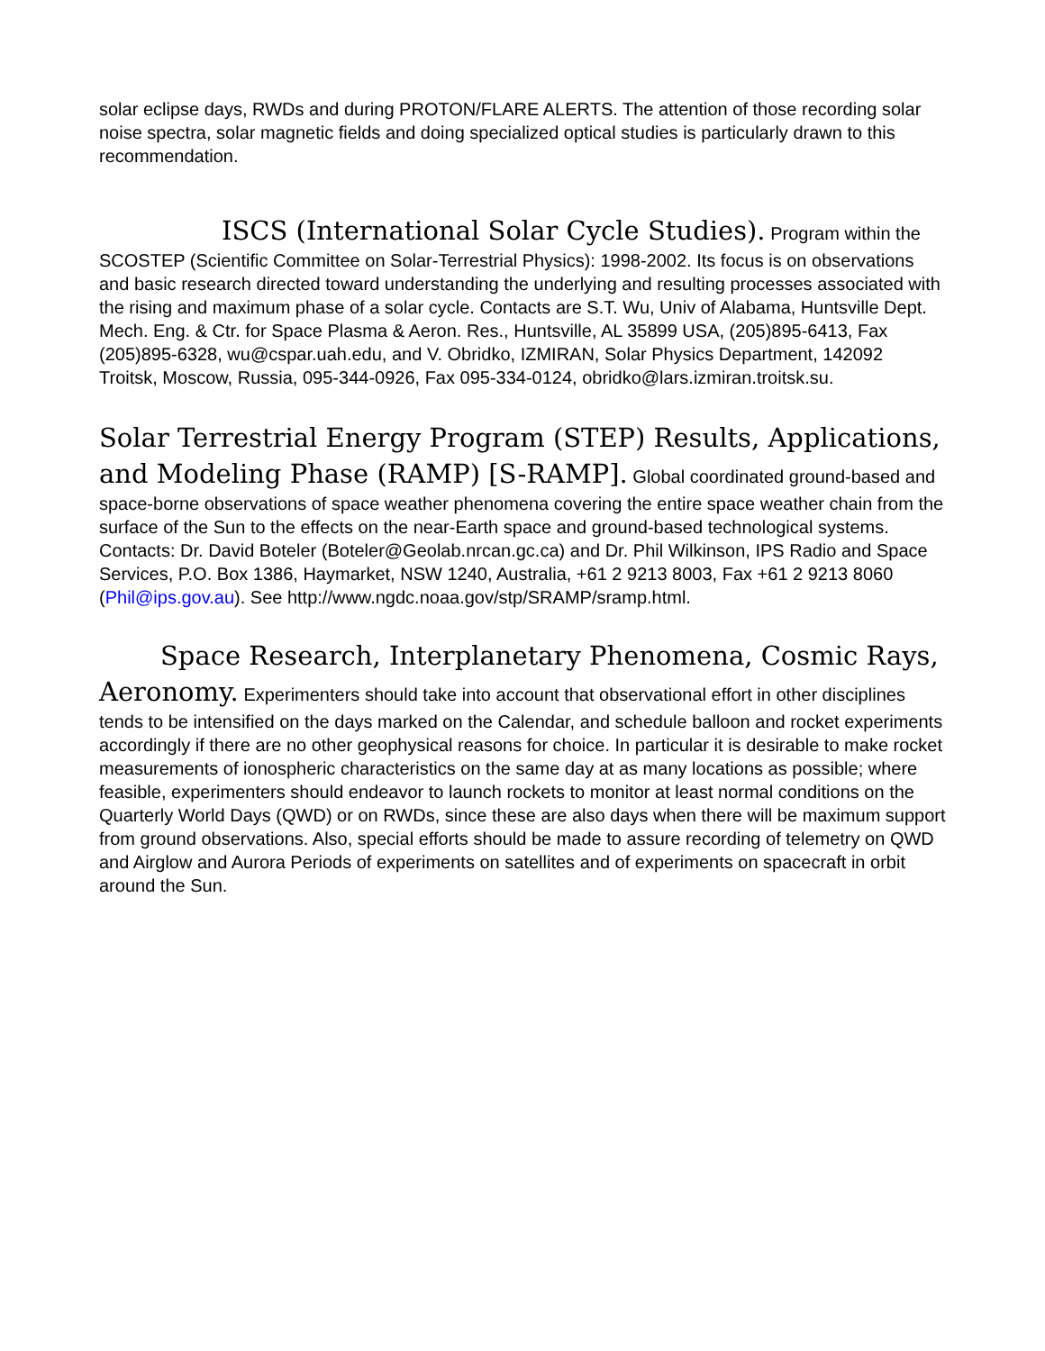solar eclipse days, RWDs and during PROTON/FLARE ALERTS. The attention of those recording solar noise spectra, solar magnetic fields and doing specialized optical studies is particularly drawn to this recommendation.
ISCS (International Solar Cycle Studies). Program within the SCOSTEP (Scientific Committee on Solar-Terrestrial Physics): 1998-2002. Its focus is on observations and basic research directed toward understanding the underlying and resulting processes associated with the rising and maximum phase of a solar cycle. Contacts are S.T. Wu, Univ of Alabama, Huntsville Dept. Mech. Eng. & Ctr. for Space Plasma & Aeron. Res., Huntsville, AL 35899 USA, (205)895-6413, Fax (205)895-6328, wu@cspar.uah.edu, and V. Obridko, IZMIRAN, Solar Physics Department, 142092 Troitsk, Moscow, Russia, 095-344-0926, Fax 095-334-0124, obridko@lars.izmiran.troitsk.su.
Solar Terrestrial Energy Program (STEP) Results, Applications, and Modeling Phase (RAMP) [S-RAMP]. Global coordinated ground-based and space-borne observations of space weather phenomena covering the entire space weather chain from the surface of the Sun to the effects on the near-Earth space and ground-based technological systems. Contacts: Dr. David Boteler (Boteler@Geolab.nrcan.gc.ca) and Dr. Phil Wilkinson, IPS Radio and Space Services, P.O. Box 1386, Haymarket, NSW 1240, Australia, +61 2 9213 8003, Fax +61 2 9213 8060 (Phil@ips.gov.au). See http://www.ngdc.noaa.gov/stp/SRAMP/sramp.html.
Space Research, Interplanetary Phenomena, Cosmic Rays, Aeronomy. Experimenters should take into account that observational effort in other disciplines tends to be intensified on the days marked on the Calendar, and schedule balloon and rocket experiments accordingly if there are no other geophysical reasons for choice. In particular it is desirable to make rocket measurements of ionospheric characteristics on the same day at as many locations as possible; where feasible, experimenters should endeavor to launch rockets to monitor at least normal conditions on the Quarterly World Days (QWD) or on RWDs, since these are also days when there will be maximum support from ground observations. Also, special efforts should be made to assure recording of telemetry on QWD and Airglow and Aurora Periods of experiments on satellites and of experiments on spacecraft in orbit around the Sun.